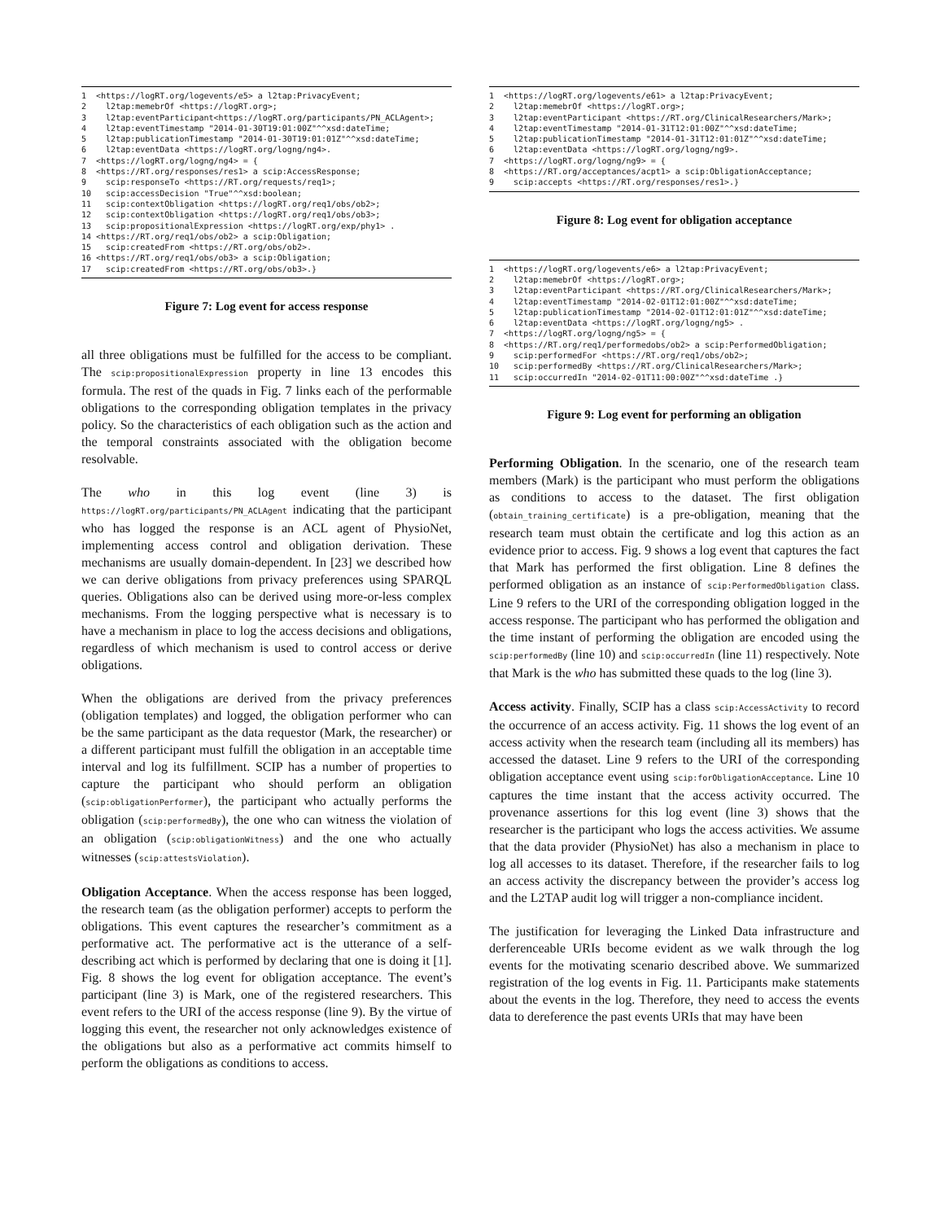1 <https://logRT.org/logevents/e5> a l2tap:PrivacyEvent; 2 l2tap:memebrOf <https://logRT.org>; 3 l2tap:eventParticipant<https://logRT.org/participants/PN_ACLAgent>; 4 l2tap:eventTimestamp "2014-01-30T19:01:00Z"^^xsd:dateTime; 5 l2tap:publicationTimestamp "2014-01-30T19:01:01Z"^^xsd:dateTime; 6 l2tap:eventData <https://logRT.org/logng/ng4>. 7 <https://logRT.org/logng/ng4> = { 8 <https://RT.org/responses/res1> a scip:AccessResponse; 9 scip:responseTo <https://RT.org/requests/req1>; 10 scip:accessDecision "True"^^xsd:boolean; 11 scip:contextObligation <https://logRT.org/req1/obs/ob2>; 12 scip:contextObligation <https://logRT.org/req1/obs/ob3>; 13 scip:propositionalExpression <https://logRT.org/exp/phy1> . 14 <https://RT.org/req1/obs/ob2> a scip:Obligation; 15 scip:createdFrom <https://RT.org/obs/ob2>. 16 <https://RT.org/req1/obs/ob3> a scip:Obligation; 17 scip:createdFrom <https://RT.org/obs/ob3>.}
Figure 7: Log event for access response
all three obligations must be fulfilled for the access to be compliant. The scip:propositionalExpression property in line 13 encodes this formula. The rest of the quads in Fig. 7 links each of the performable obligations to the corresponding obligation templates in the privacy policy. So the characteristics of each obligation such as the action and the temporal constraints associated with the obligation become resolvable.
The who in this log event (line 3) is https://logRT.org/participants/PN_ACLAgent indicating that the participant who has logged the response is an ACL agent of PhysioNet, implementing access control and obligation derivation. These mechanisms are usually domain-dependent. In [23] we described how we can derive obligations from privacy preferences using SPARQL queries. Obligations also can be derived using more-or-less complex mechanisms. From the logging perspective what is necessary is to have a mechanism in place to log the access decisions and obligations, regardless of which mechanism is used to control access or derive obligations.
When the obligations are derived from the privacy preferences (obligation templates) and logged, the obligation performer who can be the same participant as the data requestor (Mark, the researcher) or a different participant must fulfill the obligation in an acceptable time interval and log its fulfillment. SCIP has a number of properties to capture the participant who should perform an obligation (scip:obligationPerformer), the participant who actually performs the obligation (scip:performedBy), the one who can witness the violation of an obligation (scip:obligationWitness) and the one who actually witnesses (scip:attestsViolation).
Obligation Acceptance. When the access response has been logged, the research team (as the obligation performer) accepts to perform the obligations. This event captures the researcher’s commitment as a performative act. The performative act is the utterance of a self-describing act which is performed by declaring that one is doing it [1]. Fig. 8 shows the log event for obligation acceptance. The event’s participant (line 3) is Mark, one of the registered researchers. This event refers to the URI of the access response (line 9). By the virtue of logging this event, the researcher not only acknowledges existence of the obligations but also as a performative act commits himself to perform the obligations as conditions to access.
1 <https://logRT.org/logevents/e61> a l2tap:PrivacyEvent; 2 l2tap:memebrOf <https://logRT.org>; 3 l2tap:eventParticipant <https://RT.org/ClinicalResearchers/Mark>; 4 l2tap:eventTimestamp "2014-01-31T12:01:00Z"^^xsd:dateTime; 5 l2tap:publicationTimestamp "2014-01-31T12:01:01Z"^^xsd:dateTime; 6 l2tap:eventData <https://logRT.org/logng/ng9>. 7 <https://logRT.org/logng/ng9> = { 8 <https://RT.org/acceptances/acpt1> a scip:ObligationAcceptance; 9 scip:accepts <https://RT.org/responses/res1>.}
Figure 8: Log event for obligation acceptance
1 <https://logRT.org/logevents/e6> a l2tap:PrivacyEvent; 2 l2tap:memebrOf <https://logRT.org>; 3 l2tap:eventParticipant <https://RT.org/ClinicalResearchers/Mark>; 4 l2tap:eventTimestamp "2014-02-01T12:01:00Z"^^xsd:dateTime; 5 l2tap:publicationTimestamp "2014-02-01T12:01:01Z"^^xsd:dateTime; 6 l2tap:eventData <https://logRT.org/logng/ng5> . 7 <https://logRT.org/logng/ng5> = { 8 <https://RT.org/req1/performedobs/ob2> a scip:PerformedObligation; 9 scip:performedFor <https://RT.org/req1/obs/ob2>; 10 scip:performedBy <https://RT.org/ClinicalResearchers/Mark>; 11 scip:occurredIn "2014-02-01T11:00:00Z"^^xsd:dateTime .}
Figure 9: Log event for performing an obligation
Performing Obligation. In the scenario, one of the research team members (Mark) is the participant who must perform the obligations as conditions to access to the dataset. The first obligation (obtain_training_certificate) is a pre-obligation, meaning that the research team must obtain the certificate and log this action as an evidence prior to access. Fig. 9 shows a log event that captures the fact that Mark has performed the first obligation. Line 8 defines the performed obligation as an instance of scip:PerformedObligation class. Line 9 refers to the URI of the corresponding obligation logged in the access response. The participant who has performed the obligation and the time instant of performing the obligation are encoded using the scip:performedBy (line 10) and scip:occurredIn (line 11) respectively. Note that Mark is the who has submitted these quads to the log (line 3).
Access activity. Finally, SCIP has a class scip:AccessActivity to record the occurrence of an access activity. Fig. 11 shows the log event of an access activity when the research team (including all its members) has accessed the dataset. Line 9 refers to the URI of the corresponding obligation acceptance event using scip:forObligationAcceptance. Line 10 captures the time instant that the access activity occurred. The provenance assertions for this log event (line 3) shows that the researcher is the participant who logs the access activities. We assume that the data provider (PhysioNet) has also a mechanism in place to log all accesses to its dataset. Therefore, if the researcher fails to log an access activity the discrepancy between the provider’s access log and the L2TAP audit log will trigger a non-compliance incident.
The justification for leveraging the Linked Data infrastructure and derferenceable URIs become evident as we walk through the log events for the motivating scenario described above. We summarized registration of the log events in Fig. 11. Participants make statements about the events in the log. Therefore, they need to access the events data to dereference the past events URIs that may have been